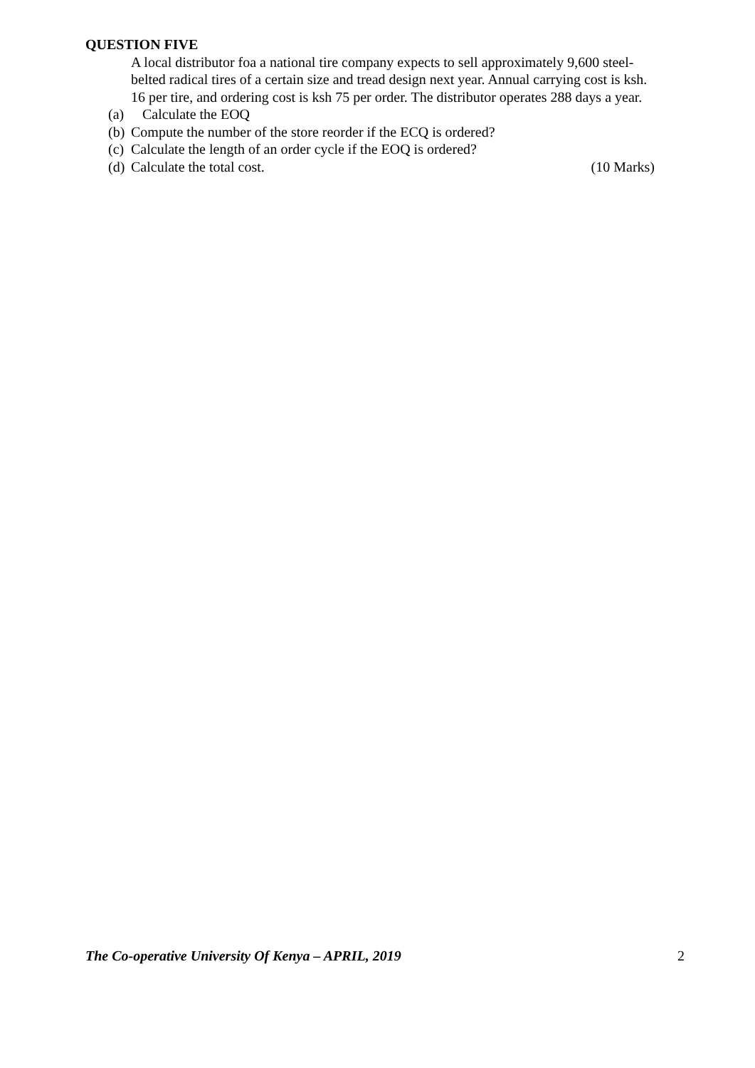QUESTION FIVE
A local distributor foa a national tire company expects to sell approximately 9,600 steel-belted radical tires of a certain size and tread design next year. Annual carrying cost is ksh. 16 per tire, and ordering cost is ksh 75 per order. The distributor operates 288 days a year.
(a) Calculate the EOQ
(b) Compute the number of the store reorder if the ECQ is ordered?
(c) Calculate the length of an order cycle if the EOQ is ordered?
(d) Calculate the total cost. (10 Marks)
The Co-operative University Of Kenya – APRIL, 2019 2